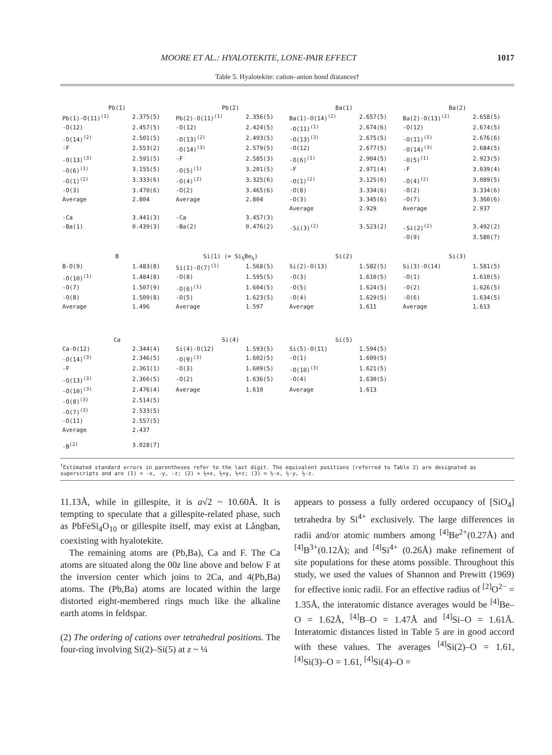MOORE ET AL.: HYALOTEKITE, LONE-PAIR EFFECT 1017
Table 5. Hyalotekite: cation–anion bond distances†
| Pb(1) | | Pb(2) | | Ba(1) | | Ba(2) | |
| Pb(1)-O(11)<sup>(1)</sup> | 2.375(5) | Pb(2)-O(11)<sup>(1)</sup> | 2.356(5) | Ba(1)-O(14)<sup>(2)</sup> | 2.657(5) | Ba(2)-O(13)<sup>(2)</sup> | 2.658(5) |
| -O(12) | 2.457(5) | -O(12) | 2.424(5) | -O(11)<sup>(1)</sup> | 2.674(6) | -O(12) | 2.674(5) |
| -O(14)<sup>(2)</sup> | 2.501(5) | -O(13)<sup>(2)</sup> | 2.493(5) | -O(13)<sup>(3)</sup> | 2.675(5) | -O(11)<sup>(1)</sup> | 2.676(6) |
| -F | 2.553(2) | -O(14)<sup>(3)</sup> | 2.579(5) | -O(12) | 2.677(5) | -O(14)<sup>(3)</sup> | 2.684(5) |
| -O(13)<sup>(3)</sup> | 2.591(5) | -F | 2.585(3) | -O(6)<sup>(1)</sup> | 2.904(5) | -O(5)<sup>(1)</sup> | 2.923(5) |
| -O(6)<sup>(1)</sup> | 3.155(5) | -O(5)<sup>(1)</sup> | 3.201(5) | -F | 2.971(4) | -F | 3.039(4) |
| -O(1)<sup>(2)</sup> | 3.333(6) | -O(4)<sup>(2)</sup> | 3.325(6) | -O(1)<sup>(2)</sup> | 3.125(6) | -O(4)<sup>(2)</sup> | 3.089(5) |
| -O(3) | 3.470(6) | -O(2) | 3.465(6) | -O(8) | 3.334(6) | -O(2) | 3.334(6) |
| Average | 2.804 | Average | 2.804 | -O(3) | 3.345(6) | -O(7) | 3.360(6) |
| | | | | Average | 2.929 | Average | 2.937 |
| -Ca | 3.441(3) | -Ca | 3.457(3) | | | | |
| -Ba(1) | 0.439(3) | -Ba(2) | 0.476(2) | -Si(3)<sup>(2)</sup> | 3.523(2) | -Si(2)<sup>(2)</sup> | 3.492(2) |
| | | | | | | -O(9) | 3.580(7) |
| B | | Si(1) (= Si<sub>¾</sub>Be<sub>¼</sub>) | | Si(2) | | Si(3) | |
| B-O(9) | 1.483(8) | Si(1)-O(7)<sup>(1)</sup> | 1.568(5) | Si(2)-O(13) | 1.582(5) | Si(3)-O(14) | 1.581(5) |
| -O(10)<sup>(1)</sup> | 1.484(8) | -O(8) | 1.595(5) | -O(3) | 1.610(5) | -O(1) | 1.610(5) |
| -O(7) | 1.507(9) | -O(6)<sup>(1)</sup> | 1.604(5) | -O(5) | 1.624(5) | -O(2) | 1.626(5) |
| -O(8) | 1.509(8) | -O(5) | 1.623(5) | -O(4) | 1.629(5) | -O(6) | 1.634(5) |
| Average | 1.496 | Average | 1.597 | Average | 1.611 | Average | 1.613 |
| Ca | | Si(4) | | Si(5) | | | |
| Ca-O(12) | 2.344(4) | Si(4)-O(12) | 1.593(5) | Si(5)-O(11) | 1.594(5) | | |
| -O(14)<sup>(3)</sup> | 2.346(5) | -O(9)<sup>(3)</sup> | 1.602(5) | -O(1) | 1.609(5) | | |
| -F | 2.361(1) | -O(3) | 1.609(5) | -O(10)<sup>(3)</sup> | 1.621(5) | | |
| -O(13)<sup>(3)</sup> | 2.366(5) | -O(2) | 1.636(5) | -O(4) | 1.630(5) | | |
| -O(10)<sup>(3)</sup> | 2.476(4) | Average | 1.610 | Average | 1.613 | | |
| -O(8)<sup>(3)</sup> | 2.514(5) | | | | | | |
| -O(7)<sup>(3)</sup> | 2.533(5) | | | | | | |
| -O(11) | 2.557(5) | | | | | | |
| Average | 2.437 | | | | | | |
| -B<sup>(2)</sup> | 3.028(7) | | | | | | |
<sup>†</sup> Estimated standard errors in parentheses refer to the last digit. The equivalent positions (referred to Table 2) are designated as superscripts and are (1) = -x, -y, -z; (2) = ½+x, ½+y, ½+z; (3) = ½-x, ½-y, ½-z.
11.13Å, while in gillespite, it is a√2 ~ 10.60Å. It is tempting to speculate that a gillespite-related phase, such as PbFeSi<sub>4</sub>O<sub>10</sub> or gillespite itself, may exist at Långban, coexisting with hyalotekite.
The remaining atoms are (Pb,Ba), Ca and F. The Ca atoms are situated along the 00z line above and below F at the inversion center which joins to 2Ca, and 4(Pb,Ba) atoms. The (Pb,Ba) atoms are located within the large distorted eight-membered rings much like the alkaline earth atoms in feldspar.
(2) The ordering of cations over tetrahedral positions. The four-ring involving Si(2)–Si(5) at z ~ ¼
appears to possess a fully ordered occupancy of [SiO<sub>4</sub>] tetrahedra by Si<sup>4+</sup> exclusively. The large differences in radii and/or atomic numbers among <sup>[4]</sup>Be<sup>2+</sup>(0.27Å) and <sup>[4]</sup>B<sup>3+</sup>(0.12Å); and <sup>[4]</sup>Si<sup>4+</sup> (0.26Å) make refinement of site populations for these atoms possible. Throughout this study, we used the values of Shannon and Prewitt (1969) for effective ionic radii. For an effective radius of <sup>[2]</sup>O<sup>2−</sup> = 1.35Å, the interatomic distance averages would be <sup>[4]</sup>Be–O = 1.62Å, <sup>[4]</sup>B–O = 1.47Å and <sup>[4]</sup>Si–O = 1.61Å. Interatomic distances listed in Table 5 are in good accord with these values. The averages <sup>[4]</sup>Si(2)–O = 1.61, <sup>[4]</sup>Si(3)–O = 1.61, <sup>[4]</sup>Si(4)–O =